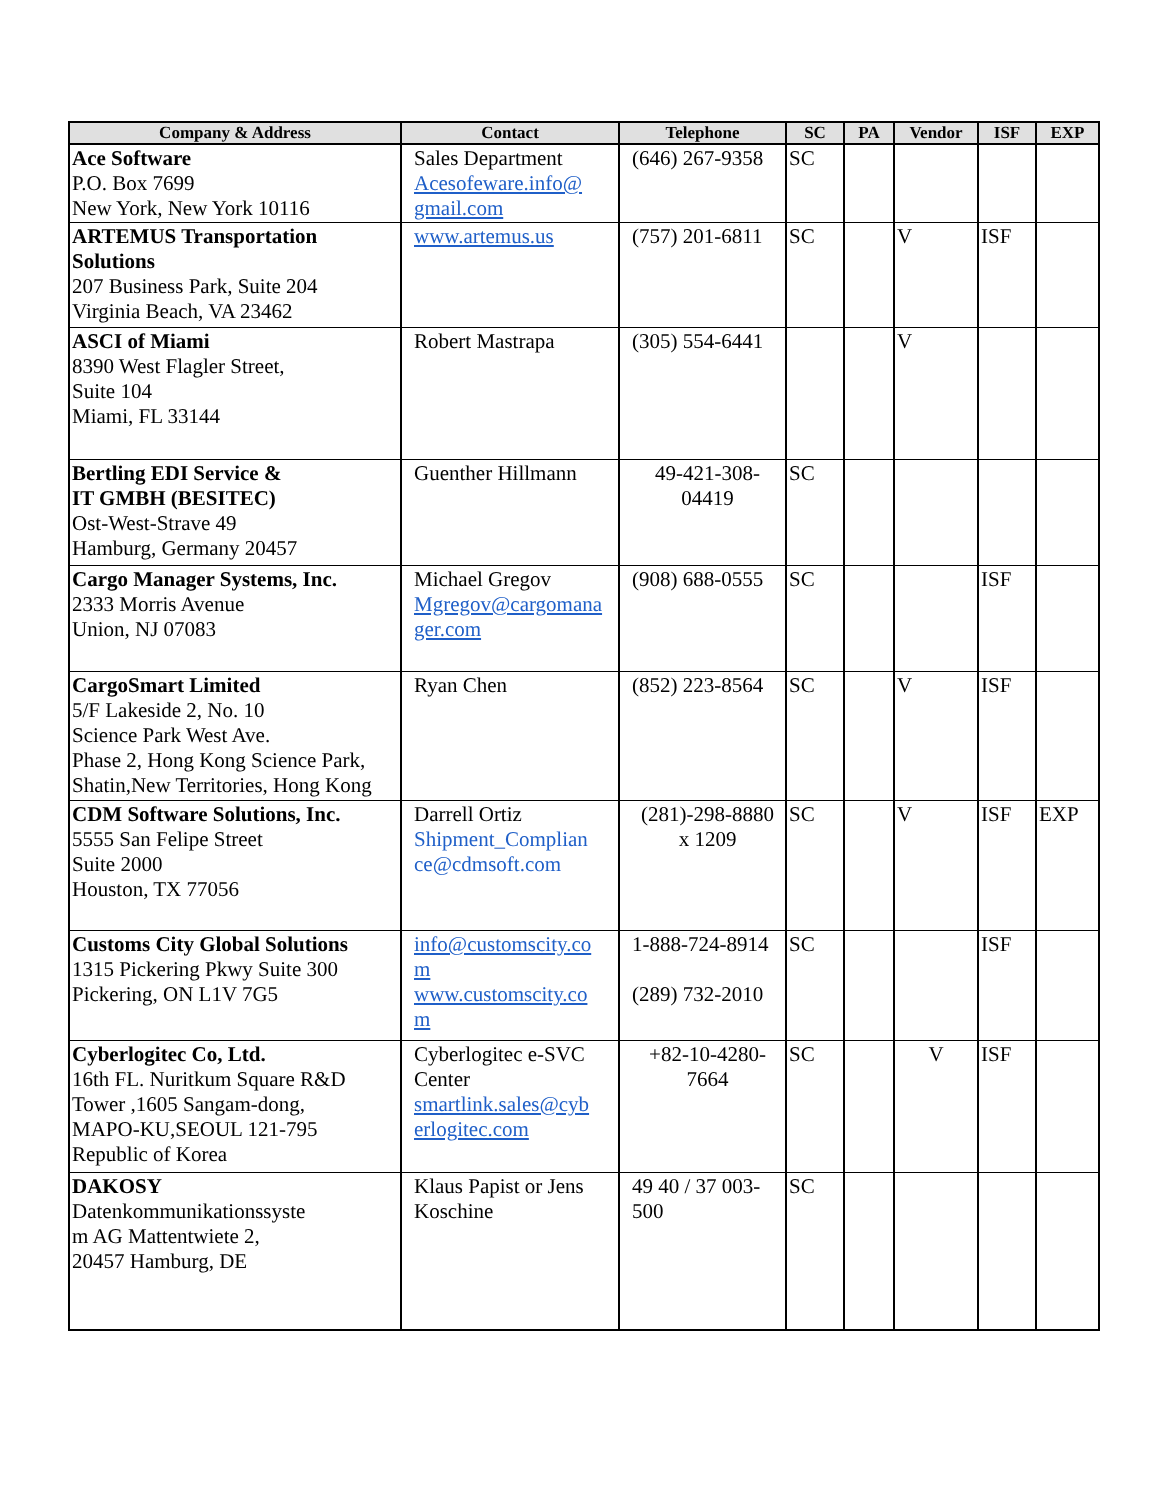| Company & Address | Contact | Telephone | SC | PA | Vendor | ISF | EXP |
| --- | --- | --- | --- | --- | --- | --- | --- |
| Ace Software P.O. Box 7699 New York, New York 10116 | Sales Department Acesofeware.info@ gmail.com | (646) 267-9358 | SC | | | | |
| ARTEMUS Transportation Solutions 207 Business Park, Suite 204 Virginia Beach, VA 23462 | www.artemus.us | (757) 201-6811 | SC | | V | ISF | |
| ASCI of Miami 8390 West Flagler Street, Suite 104 Miami, FL 33144 | Robert Mastrapa | (305) 554-6441 | | | V | | |
| Bertling EDI Service & IT GMBH (BESITEC) Ost-West-Strave 49 Hamburg, Germany 20457 | Guenther Hillmann | 49-421-308- 04419 | SC | | | | |
| Cargo Manager Systems, Inc. 2333 Morris Avenue Union, NJ 07083 | Michael Gregov Mgregov@cargomana ger.com | (908) 688-0555 | SC | | | ISF | |
| CargoSmart Limited 5/F Lakeside 2, No. 10 Science Park West Ave. Phase 2, Hong Kong Science Park, Shatin,New Territories, Hong Kong | Ryan Chen | (852) 223-8564 | SC | | V | ISF | |
| CDM Software Solutions, Inc. 5555 San Felipe Street Suite 2000 Houston, TX 77056 | Darrell Ortiz Shipment_Complian ce@cdmsoft.com | (281)-298-8880 x 1209 | SC | | V | ISF | EXP |
| Customs City Global Solutions 1315 Pickering Pkwy Suite 300 Pickering, ON L1V 7G5 | info@customscity.co m www.customscity.co m | 1-888-724-8914 (289) 732-2010 | SC | | | ISF | |
| Cyberlogitec Co, Ltd. 16th FL. Nuritkum Square R&D Tower ,1605 Sangam-dong, MAPO-KU,SEOUL 121-795 Republic of Korea | Cyberlogitec e-SVC Center smartlink.sales@cyb erlogitec.com | +82-10-4280- 7664 | SC | | V | ISF | |
| DAKOSY Datenkommunikationssyste m AG Mattentwiete 2, 20457 Hamburg, DE | Klaus Papist or Jens Koschine | 49 40 / 37 003- 500 | SC | | | | |